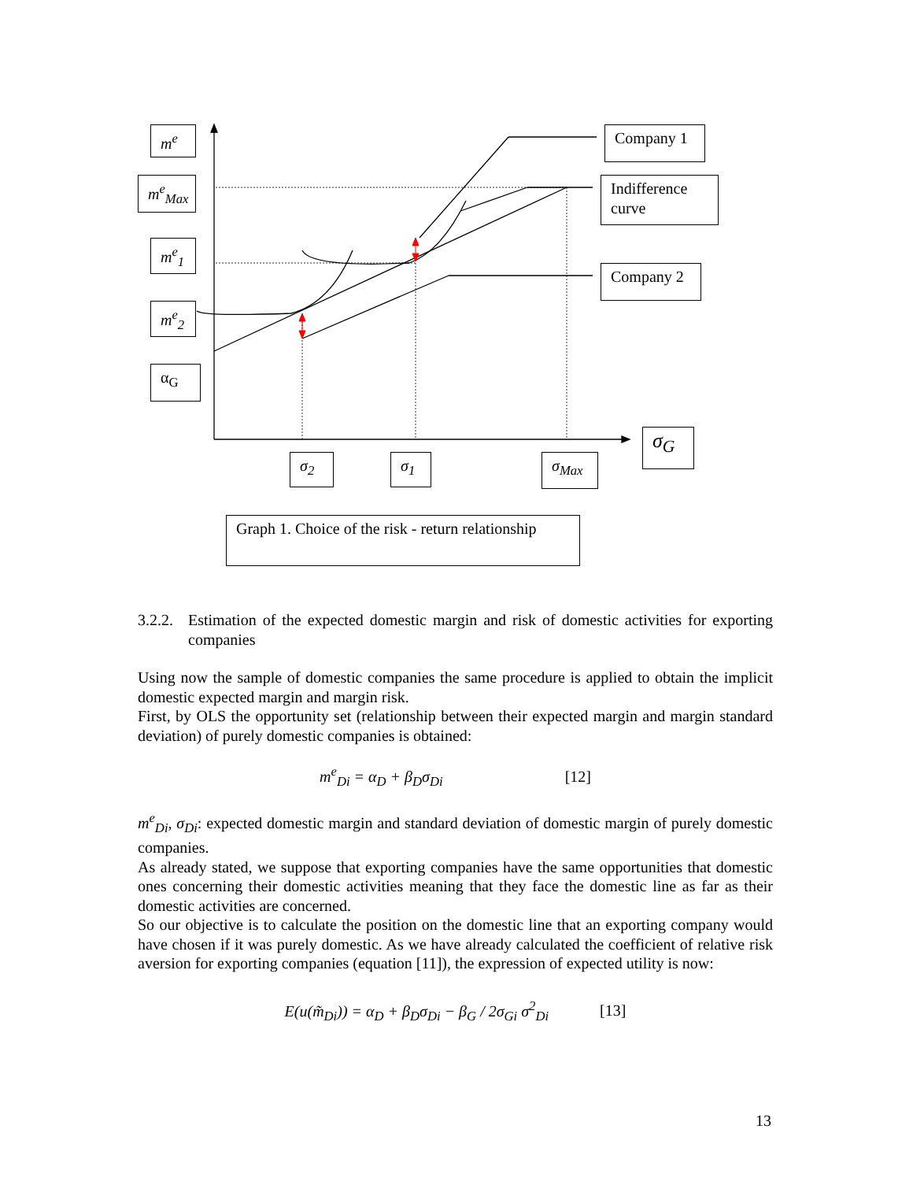m<sup>e</sup>
m<sup>e</sup><sub>Max</sub>
m<sup>e</sup><sub>1</sub>
m<sup>e</sup><sub>2</sub>
α<sub>G</sub>
Company 1
Indifference curve
Company 2
σ<sub>G</sub>
σ<sub>2</sub> σ<sub>1</sub>
σ<sub>Max</sub>
Graph 1. Choice of the risk - return relationship
3.2.2. Estimation of the expected domestic margin and risk of domestic activities for exporting companies
Using now the sample of domestic companies the same procedure is applied to obtain the implicit domestic expected margin and margin risk.
First, by OLS the opportunity set (relationship between their expected margin and margin standard deviation) of purely domestic companies is obtained:
m<sup>e</sup><sub>Di</sub> = α<sub>D</sub> + β<sub>D</sub>σ<sub>Di</sub> [12]
m<sup>e</sup><sub>Di</sub>, σ<sub>Di</sub>: expected domestic margin and standard deviation of domestic margin of purely domestic companies.
As already stated, we suppose that exporting companies have the same opportunities that domestic ones concerning their domestic activities meaning that they face the domestic line as far as their domestic activities are concerned.
So our objective is to calculate the position on the domestic line that an exporting company would have chosen if it was purely domestic. As we have already calculated the coefficient of relative risk aversion for exporting companies (equation [11]), the expression of expected utility is now:
E(u(m̃<sub>Di</sub>)) = α<sub>D</sub> + β<sub>D</sub>σ<sub>Di</sub> − β<sub>G</sub> / 2σ<sub>Gi</sub> σ<sup>2</sup><sub>Di</sub> [13]
13